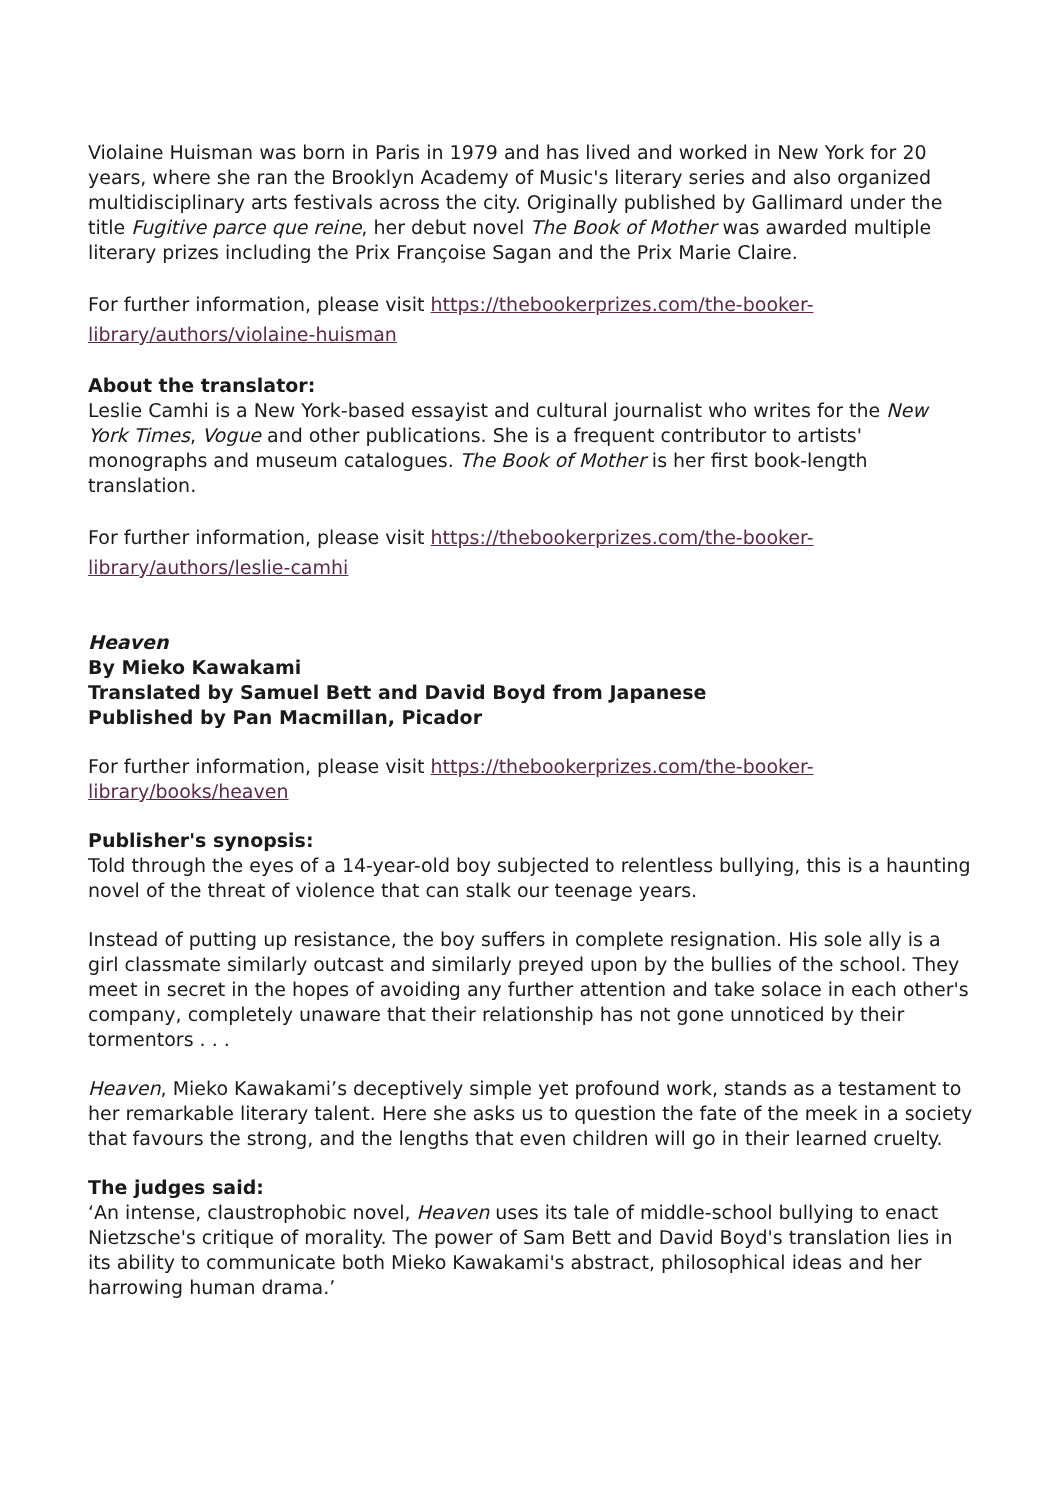Violaine Huisman was born in Paris in 1979 and has lived and worked in New York for 20 years, where she ran the Brooklyn Academy of Music's literary series and also organized multidisciplinary arts festivals across the city. Originally published by Gallimard under the title Fugitive parce que reine, her debut novel The Book of Mother was awarded multiple literary prizes including the Prix Françoise Sagan and the Prix Marie Claire.
For further information, please visit https://thebookerprizes.com/the-booker-library/authors/violaine-huisman
About the translator:
Leslie Camhi is a New York-based essayist and cultural journalist who writes for the New York Times, Vogue and other publications. She is a frequent contributor to artists' monographs and museum catalogues. The Book of Mother is her first book-length translation.
For further information, please visit https://thebookerprizes.com/the-booker-library/authors/leslie-camhi
Heaven
By Mieko Kawakami
Translated by Samuel Bett and David Boyd from Japanese
Published by Pan Macmillan, Picador
For further information, please visit https://thebookerprizes.com/the-booker-library/books/heaven
Publisher's synopsis:
Told through the eyes of a 14-year-old boy subjected to relentless bullying, this is a haunting novel of the threat of violence that can stalk our teenage years.
Instead of putting up resistance, the boy suffers in complete resignation. His sole ally is a girl classmate similarly outcast and similarly preyed upon by the bullies of the school. They meet in secret in the hopes of avoiding any further attention and take solace in each other's company, completely unaware that their relationship has not gone unnoticed by their tormentors . . .
Heaven, Mieko Kawakami’s deceptively simple yet profound work, stands as a testament to her remarkable literary talent. Here she asks us to question the fate of the meek in a society that favours the strong, and the lengths that even children will go in their learned cruelty.
The judges said:
‘An intense, claustrophobic novel, Heaven uses its tale of middle-school bullying to enact Nietzsche's critique of morality. The power of Sam Bett and David Boyd's translation lies in its ability to communicate both Mieko Kawakami's abstract, philosophical ideas and her harrowing human drama.’